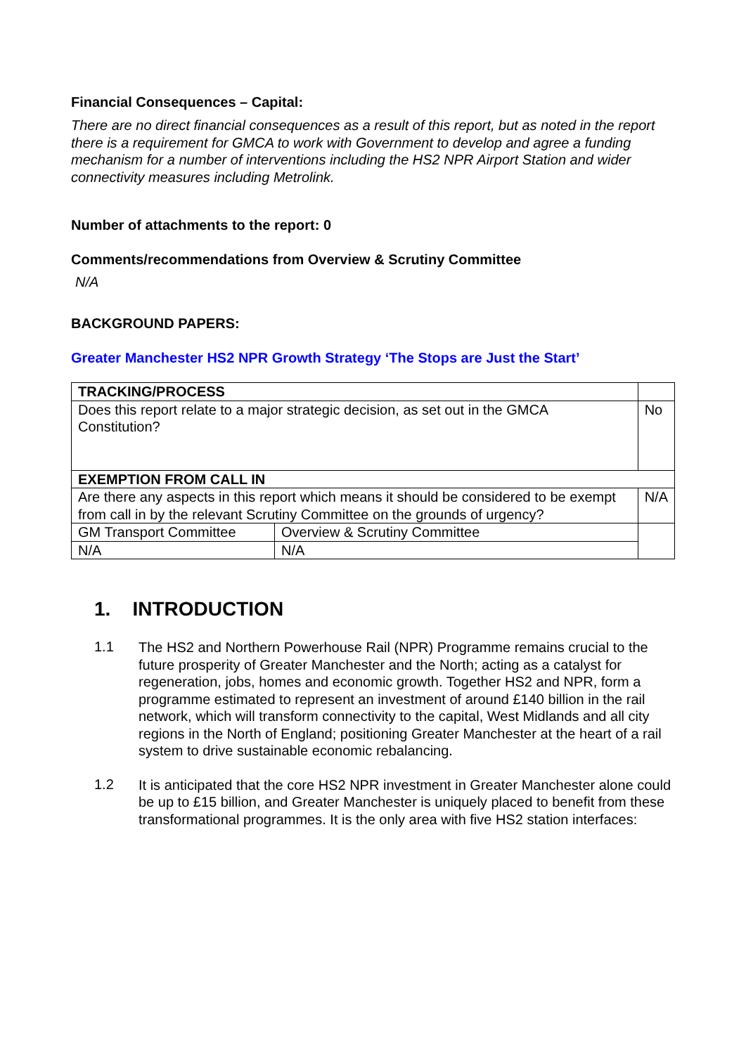Financial Consequences – Capital:
There are no direct financial consequences as a result of this report, but as noted in the report there is a requirement for GMCA to work with Government to develop and agree a funding mechanism for a number of interventions including the HS2 NPR Airport Station and wider connectivity measures including Metrolink.
Number of attachments to the report: 0
Comments/recommendations from Overview & Scrutiny Committee
N/A
BACKGROUND PAPERS:
Greater Manchester HS2 NPR Growth Strategy ‘The Stops are Just the Start’
| TRACKING/PROCESS | | | | |
| Does this report relate to a major strategic decision, as set out in the GMCA Constitution? | | | | No |
| EXEMPTION FROM CALL IN | | | | |
| Are there any aspects in this report which means it should be considered to be exempt from call in by the relevant Scrutiny Committee on the grounds of urgency? | | N/A | | |
| GM Transport Committee | Overview & Scrutiny Committee | | | |
| N/A | N/A | | | |
1. INTRODUCTION
1.1
The HS2 and Northern Powerhouse Rail (NPR) Programme remains crucial to the future prosperity of Greater Manchester and the North; acting as a catalyst for regeneration, jobs, homes and economic growth. Together HS2 and NPR, form a programme estimated to represent an investment of around £140 billion in the rail network, which will transform connectivity to the capital, West Midlands and all city regions in the North of England; positioning Greater Manchester at the heart of a rail system to drive sustainable economic rebalancing.
1.2
It is anticipated that the core HS2 NPR investment in Greater Manchester alone could be up to £15 billion, and Greater Manchester is uniquely placed to benefit from these transformational programmes. It is the only area with five HS2 station interfaces: